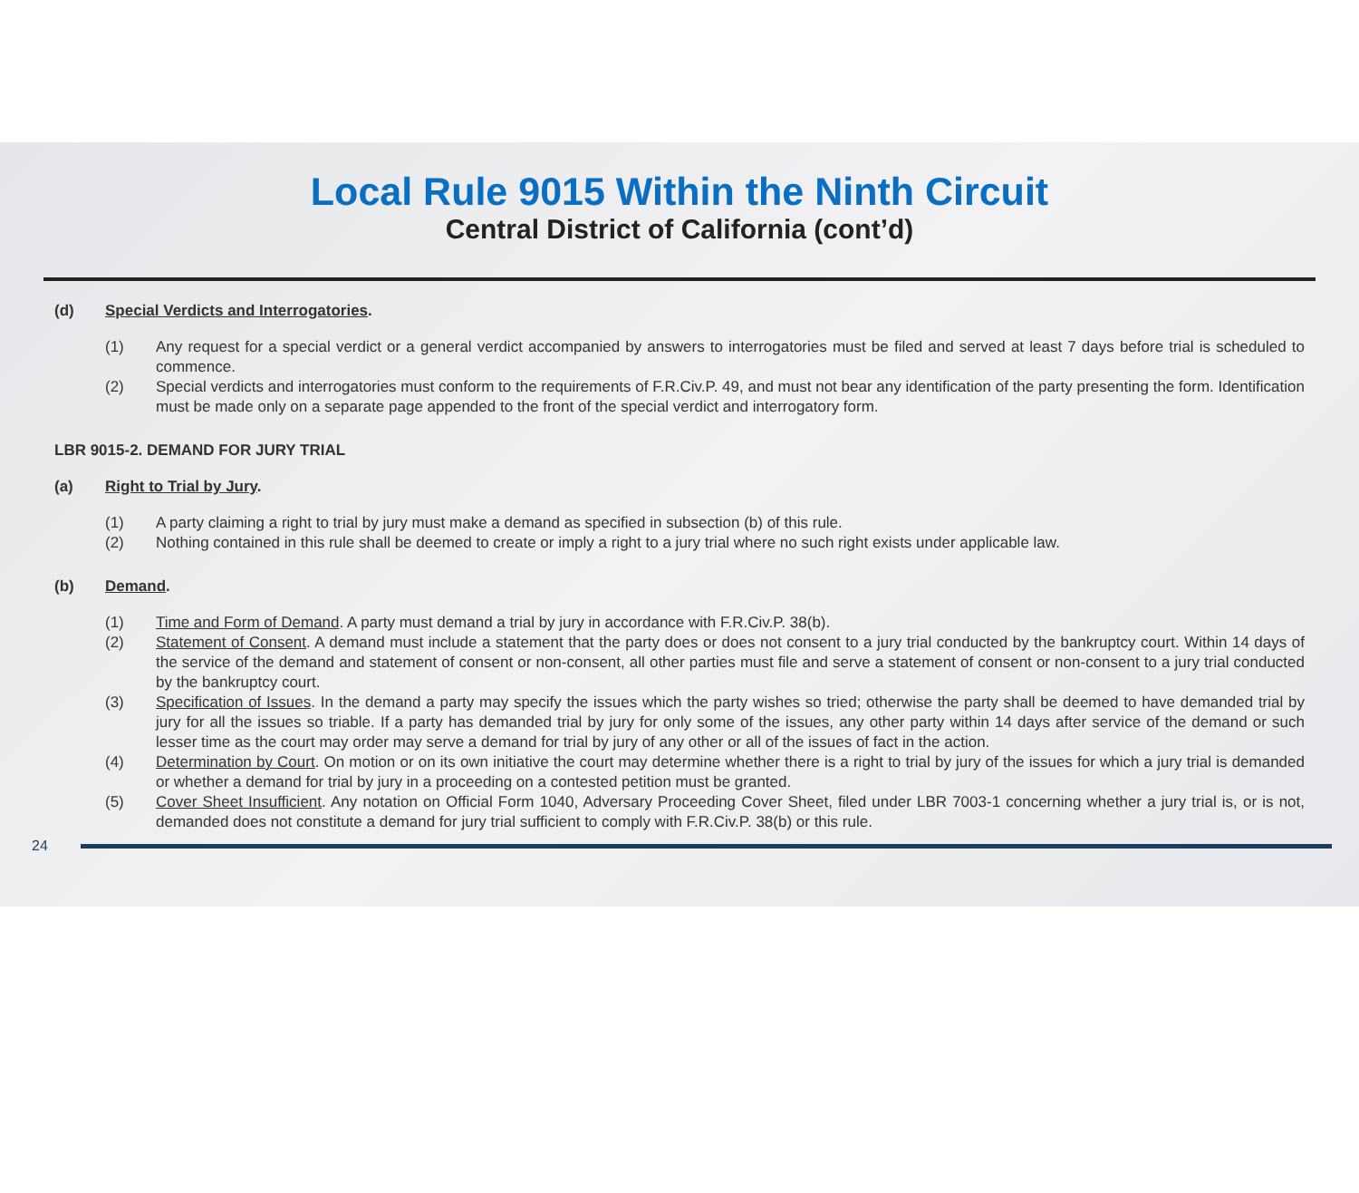Local Rule 9015 Within the Ninth Circuit
Central District of California (cont’d)
(d) Special Verdicts and Interrogatories.
(1) Any request for a special verdict or a general verdict accompanied by answers to interrogatories must be filed and served at least 7 days before trial is scheduled to commence.
(2) Special verdicts and interrogatories must conform to the requirements of F.R.Civ.P. 49, and must not bear any identification of the party presenting the form. Identification must be made only on a separate page appended to the front of the special verdict and interrogatory form.
LBR 9015-2. DEMAND FOR JURY TRIAL
(a) Right to Trial by Jury.
(1) A party claiming a right to trial by jury must make a demand as specified in subsection (b) of this rule.
(2) Nothing contained in this rule shall be deemed to create or imply a right to a jury trial where no such right exists under applicable law.
(b) Demand.
(1) Time and Form of Demand. A party must demand a trial by jury in accordance with F.R.Civ.P. 38(b).
(2) Statement of Consent. A demand must include a statement that the party does or does not consent to a jury trial conducted by the bankruptcy court. Within 14 days of the service of the demand and statement of consent or non-consent, all other parties must file and serve a statement of consent or non-consent to a jury trial conducted by the bankruptcy court.
(3) Specification of Issues. In the demand a party may specify the issues which the party wishes so tried; otherwise the party shall be deemed to have demanded trial by jury for all the issues so triable. If a party has demanded trial by jury for only some of the issues, any other party within 14 days after service of the demand or such lesser time as the court may order may serve a demand for trial by jury of any other or all of the issues of fact in the action.
(4) Determination by Court. On motion or on its own initiative the court may determine whether there is a right to trial by jury of the issues for which a jury trial is demanded or whether a demand for trial by jury in a proceeding on a contested petition must be granted.
(5) Cover Sheet Insufficient. Any notation on Official Form 1040, Adversary Proceeding Cover Sheet, filed under LBR 7003-1 concerning whether a jury trial is, or is not, demanded does not constitute a demand for jury trial sufficient to comply with F.R.Civ.P. 38(b) or this rule.
24